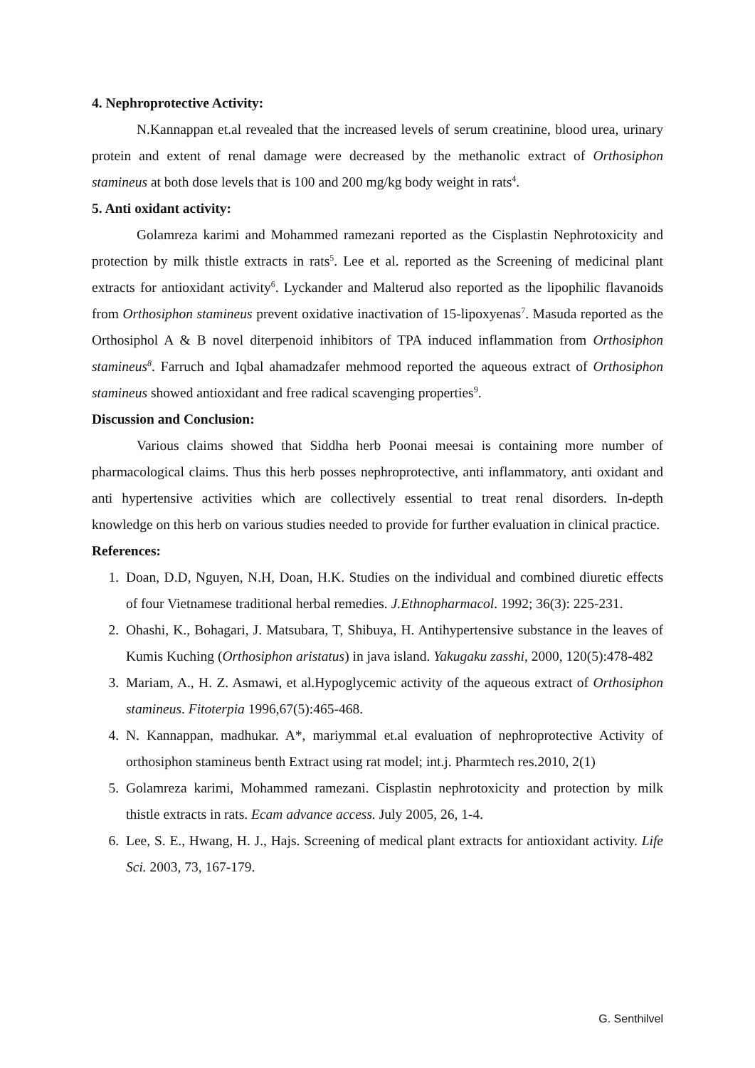4. Nephroprotective Activity:
N.Kannappan et.al revealed that the increased levels of serum creatinine, blood urea, urinary protein and extent of renal damage were decreased by the methanolic extract of Orthosiphon stamineus at both dose levels that is 100 and 200 mg/kg body weight in rats<sup>4</sup>.
5. Anti oxidant activity:
Golamreza karimi and Mohammed ramezani reported as the Cisplastin Nephrotoxicity and protection by milk thistle extracts in rats<sup>5</sup>. Lee et al. reported as the Screening of medicinal plant extracts for antioxidant activity<sup>6</sup>. Lyckander and Malterud also reported as the lipophilic flavanoids from Orthosiphon stamineus prevent oxidative inactivation of 15-lipoxyenas<sup>7</sup>. Masuda reported as the Orthosiphol A & B novel diterpenoid inhibitors of TPA induced inflammation from Orthosiphon stamineus<sup>8</sup>. Farruch and Iqbal ahamadzafer mehmood reported the aqueous extract of Orthosiphon stamineus showed antioxidant and free radical scavenging properties<sup>9</sup>.
Discussion and Conclusion:
Various claims showed that Siddha herb Poonai meesai is containing more number of pharmacological claims. Thus this herb posses nephroprotective, anti inflammatory, anti oxidant and anti hypertensive activities which are collectively essential to treat renal disorders. In-depth knowledge on this herb on various studies needed to provide for further evaluation in clinical practice.
References:
1. Doan, D.D, Nguyen, N.H, Doan, H.K. Studies on the individual and combined diuretic effects of four Vietnamese traditional herbal remedies. J.Ethnopharmacol. 1992; 36(3): 225-231.
2. Ohashi, K., Bohagari, J. Matsubara, T, Shibuya, H. Antihypertensive substance in the leaves of Kumis Kuching (Orthosiphon aristatus) in java island. Yakugaku zasshi, 2000, 120(5):478-482
3. Mariam, A., H. Z. Asmawi, et al.Hypoglycemic activity of the aqueous extract of Orthosiphon stamineus. Fitoterpia 1996,67(5):465-468.
4. N. Kannappan, madhukar. A*, mariymmal et.al evaluation of nephroprotective Activity of orthosiphon stamineus benth Extract using rat model; int.j. Pharmtech res.2010, 2(1)
5. Golamreza karimi, Mohammed ramezani. Cisplastin nephrotoxicity and protection by milk thistle extracts in rats. Ecam advance access. July 2005, 26, 1-4.
6. Lee, S. E., Hwang, H. J., Hajs. Screening of medical plant extracts for antioxidant activity. Life Sci. 2003, 73, 167-179.
G. Senthilvel